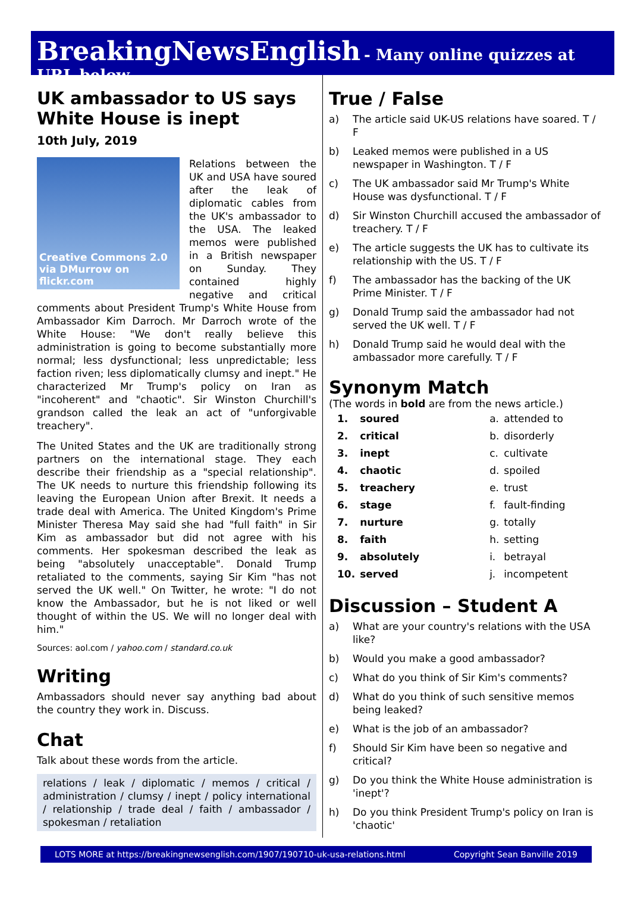BreakingNewsEnglish - Many online quizzes at URL below
UK ambassador to US says White House is inept
10th July, 2019
Creative Commons 2.0 via DMurrow on flickr.com
Relations between the UK and USA have soured after the leak of diplomatic cables from the UK's ambassador to the USA. The leaked memos were published in a British newspaper on Sunday. They contained highly negative and critical comments about President Trump's White House from Ambassador Kim Darroch. Mr Darroch wrote of the White House: "We don't really believe this administration is going to become substantially more normal; less dysfunctional; less unpredictable; less faction riven; less diplomatically clumsy and inept." He characterized Mr Trump's policy on Iran as "incoherent" and "chaotic". Sir Winston Churchill's grandson called the leak an act of "unforgivable treachery".
The United States and the UK are traditionally strong partners on the international stage. They each describe their friendship as a "special relationship". The UK needs to nurture this friendship following its leaving the European Union after Brexit. It needs a trade deal with America. The United Kingdom's Prime Minister Theresa May said she had "full faith" in Sir Kim as ambassador but did not agree with his comments. Her spokesman described the leak as being "absolutely unacceptable". Donald Trump retaliated to the comments, saying Sir Kim "has not served the UK well." On Twitter, he wrote: "I do not know the Ambassador, but he is not liked or well thought of within the US. We will no longer deal with him."
Sources: aol.com / yahoo.com / standard.co.uk
Writing
Ambassadors should never say anything bad about the country they work in. Discuss.
Chat
Talk about these words from the article.
relations / leak / diplomatic / memos / critical / administration / clumsy / inept / policy international / relationship / trade deal / faith / ambassador / spokesman / retaliation
True / False
a) The article said UK-US relations have soared. T / F
b) Leaked memos were published in a US newspaper in Washington. T / F
c) The UK ambassador said Mr Trump's White House was dysfunctional. T / F
d) Sir Winston Churchill accused the ambassador of treachery. T / F
e) The article suggests the UK has to cultivate its relationship with the US. T / F
f) The ambassador has the backing of the UK Prime Minister. T / F
g) Donald Trump said the ambassador had not served the UK well. T / F
h) Donald Trump said he would deal with the ambassador more carefully. T / F
Synonym Match
(The words in bold are from the news article.)
| 1. | soured | a. | attended to |
| 2. | critical | b. | disorderly |
| 3. | inept | c. | cultivate |
| 4. | chaotic | d. | spoiled |
| 5. | treachery | e. | trust |
| 6. | stage | f. | fault-finding |
| 7. | nurture | g. | totally |
| 8. | faith | h. | setting |
| 9. | absolutely | i. | betrayal |
| 10. | served | j. | incompetent |
Discussion – Student A
a) What are your country's relations with the USA like?
b) Would you make a good ambassador?
c) What do you think of Sir Kim's comments?
d) What do you think of such sensitive memos being leaked?
e) What is the job of an ambassador?
f) Should Sir Kim have been so negative and critical?
g) Do you think the White House administration is 'inept'?
h) Do you think President Trump's policy on Iran is 'chaotic'
LOTS MORE at https://breakingnewsenglish.com/1907/190710-uk-usa-relations.html Copyright Sean Banville 2019